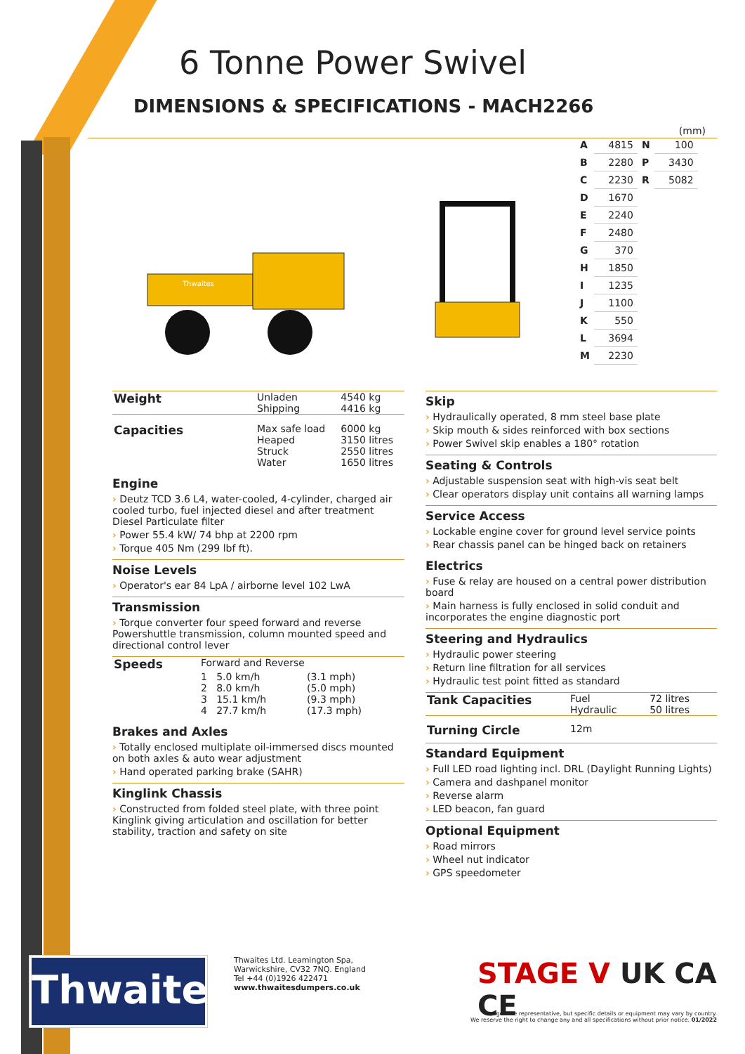6 Tonne Power Swivel
DIMENSIONS & SPECIFICATIONS - MACH2266
Thwaites
(mm)
| A | 4815 | N | 100 |
| B | 2280 | P | 3430 |
| C | 2230 | R | 5082 |
| D | 1670 | | |
| E | 2240 | | |
| F | 2480 | | |
| G | 370 | | |
| H | 1850 | | |
| I | 1235 | | |
| J | 1100 | | |
| K | 550 | | |
| L | 3694 | | |
| M | 2230 | | |
| Weight | Unladen Shipping | 4540 kg 4416 kg |
| Capacities | Max safe load Heaped Struck Water | 6000 kg 3150 litres 2550 litres 1650 litres |
Engine
› Deutz TCD 3.6 L4, water-cooled, 4-cylinder, charged air cooled turbo, fuel injected diesel and after treatment Diesel Particulate filter
› Power 55.4 kW/ 74 bhp at 2200 rpm
› Torque 405 Nm (299 lbf ft).
Noise Levels
› Operator's ear 84 LpA / airborne level 102 LwA
Transmission
› Torque converter four speed forward and reverse Powershuttle transmission, column mounted speed and directional control lever
| Speeds | Forward and Reverse | | |
| | 1 | 5.0 km/h | (3.1 mph) |
| | 2 | 8.0 km/h | (5.0 mph) |
| | 3 | 15.1 km/h | (9.3 mph) |
| | 4 | 27.7 km/h | (17.3 mph) |
Brakes and Axles
› Totally enclosed multiplate oil-immersed discs mounted on both axles & auto wear adjustment
› Hand operated parking brake (SAHR)
Kinglink Chassis
› Constructed from folded steel plate, with three point Kinglink giving articulation and oscillation for better stability, traction and safety on site
Skip
› Hydraulically operated, 8 mm steel base plate
› Skip mouth & sides reinforced with box sections
› Power Swivel skip enables a 180° rotation
Seating & Controls
› Adjustable suspension seat with high-vis seat belt
› Clear operators display unit contains all warning lamps
Service Access
› Lockable engine cover for ground level service points
› Rear chassis panel can be hinged back on retainers
Electrics
› Fuse & relay are housed on a central power distribution board
› Main harness is fully enclosed in solid conduit and incorporates the engine diagnostic port
Steering and Hydraulics
› Hydraulic power steering
› Return line filtration for all services
› Hydraulic test point fitted as standard
| Tank Capacities | Fuel Hydraulic | 72 litres 50 litres |
| Turning Circle | 12m | |
Standard Equipment
› Full LED road lighting incl. DRL (Daylight Running Lights)
› Camera and dashpanel monitor
› Reverse alarm
› LED beacon, fan guard
Optional Equipment
› Road mirrors
› Wheel nut indicator
› GPS speedometer
Thwaites
Thwaites Ltd. Leamington Spa,
Warwickshire, CV32 7NQ. England
Tel +44 (0)1926 422471
www.thwaitesdumpers.co.uk
STAGE V UK CA CE
Images are representative, but specific details or equipment may vary by country.
We reserve the right to change any and all specifications without prior notice. 01/2022